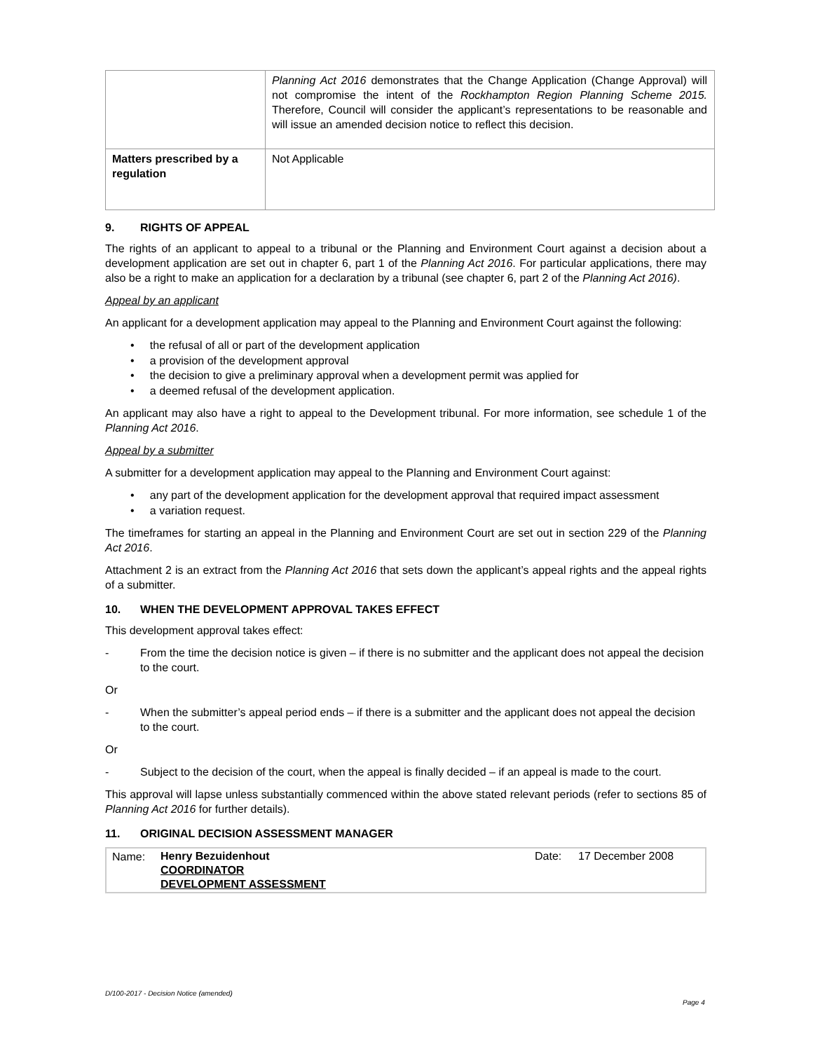| | Planning Act 2016 demonstrates that the Change Application (Change Approval) will not compromise the intent of the Rockhampton Region Planning Scheme 2015. Therefore, Council will consider the applicant’s representations to be reasonable and will issue an amended decision notice to reflect this decision. |
| Matters prescribed by a regulation | Not Applicable |
9. RIGHTS OF APPEAL
The rights of an applicant to appeal to a tribunal or the Planning and Environment Court against a decision about a development application are set out in chapter 6, part 1 of the Planning Act 2016. For particular applications, there may also be a right to make an application for a declaration by a tribunal (see chapter 6, part 2 of the Planning Act 2016).
Appeal by an applicant
An applicant for a development application may appeal to the Planning and Environment Court against the following:
• the refusal of all or part of the development application
• a provision of the development approval
• the decision to give a preliminary approval when a development permit was applied for
• a deemed refusal of the development application.
An applicant may also have a right to appeal to the Development tribunal. For more information, see schedule 1 of the Planning Act 2016.
Appeal by a submitter
A submitter for a development application may appeal to the Planning and Environment Court against:
• any part of the development application for the development approval that required impact assessment
• a variation request.
The timeframes for starting an appeal in the Planning and Environment Court are set out in section 229 of the Planning Act 2016.
Attachment 2 is an extract from the Planning Act 2016 that sets down the applicant’s appeal rights and the appeal rights of a submitter.
10. WHEN THE DEVELOPMENT APPROVAL TAKES EFFECT
This development approval takes effect:
- From the time the decision notice is given – if there is no submitter and the applicant does not appeal the decision to the court.
Or
- When the submitter’s appeal period ends – if there is a submitter and the applicant does not appeal the decision to the court.
Or
- Subject to the decision of the court, when the appeal is finally decided – if an appeal is made to the court.
This approval will lapse unless substantially commenced within the above stated relevant periods (refer to sections 85 of Planning Act 2016 for further details).
11. ORIGINAL DECISION ASSESSMENT MANAGER
| Name: | Henry Bezuidenhout COORDINATOR DEVELOPMENT ASSESSMENT | Date: | 17 December 2008 |
D/100-2017 - Decision Notice (amended)
Page 4